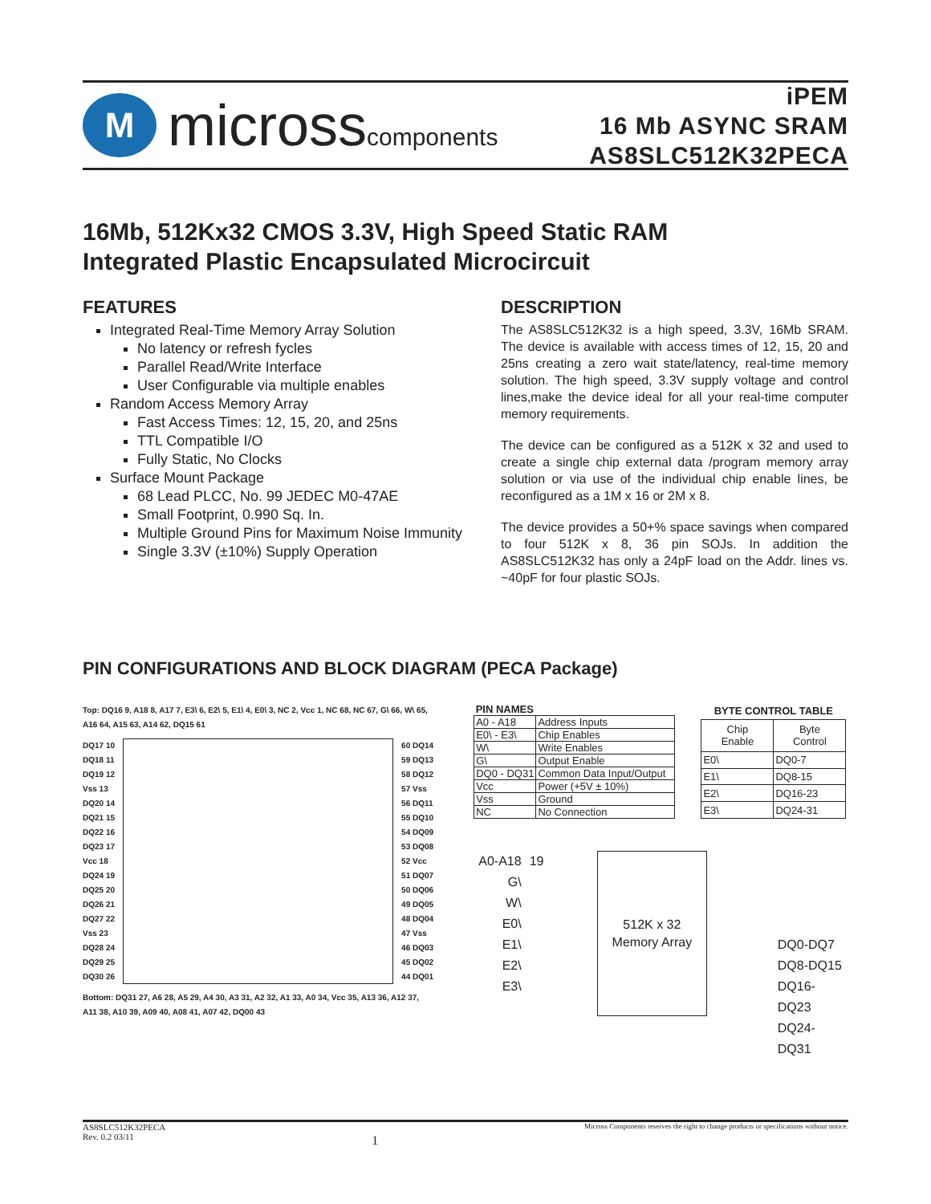M
microsscomponents
iPEM
16 Mb ASYNC SRAM
AS8SLC512K32PECA
16Mb, 512Kx32 CMOS 3.3V, High Speed Static RAM
Integrated Plastic Encapsulated Microcircuit
FEATURES
Integrated Real-Time Memory Array Solution
No latency or refresh fycles
Parallel Read/Write Interface
User Configurable via multiple enables
Random Access Memory Array
Fast Access Times: 12, 15, 20, and 25ns
TTL Compatible I/O
Fully Static, No Clocks
Surface Mount Package
68 Lead PLCC, No. 99 JEDEC M0-47AE
Small Footprint, 0.990 Sq. In.
Multiple Ground Pins for Maximum Noise Immunity
Single 3.3V (±10%) Supply Operation
DESCRIPTION
The AS8SLC512K32 is a high speed, 3.3V, 16Mb SRAM. The device is available with access times of 12, 15, 20 and 25ns creating a zero wait state/latency, real-time memory solution. The high speed, 3.3V supply voltage and control lines,make the device ideal for all your real-time computer memory requirements.
The device can be configured as a 512K x 32 and used to create a single chip external data /program memory array solution or via use of the individual chip enable lines, be reconfigured as a 1M x 16 or 2M x 8.
The device provides a 50+% space savings when compared to four 512K x 8, 36 pin SOJs. In addition the AS8SLC512K32 has only a 24pF load on the Addr. lines vs. ~40pF for four plastic SOJs.
PIN CONFIGURATIONS AND BLOCK DIAGRAM (PECA Package)
Top: DQ16 9, A18 8, A17 7, E3\ 6, E2\ 5, E1\ 4, E0\ 3, NC 2, Vcc 1, NC 68, NC 67, G\ 66, W\ 65, A16 64, A15 63, A14 62, DQ15 61
DQ17 10
DQ18 11
DQ19 12
Vss 13
DQ20 14
DQ21 15
DQ22 16
DQ23 17
Vcc 18
DQ24 19
DQ25 20
DQ26 21
DQ27 22
Vss 23
DQ28 24
DQ29 25
DQ30 26
60 DQ14
59 DQ13
58 DQ12
57 Vss
56 DQ11
55 DQ10
54 DQ09
53 DQ08
52 Vcc
51 DQ07
50 DQ06
49 DQ05
48 DQ04
47 Vss
46 DQ03
45 DQ02
44 DQ01
Bottom: DQ31 27, A6 28, A5 29, A4 30, A3 31, A2 32, A1 33, A0 34, Vcc 35, A13 36, A12 37, A11 38, A10 39, A09 40, A08 41, A07 42, DQ00 43
| PIN NAMES | |
| --- | --- |
| A0 - A18 | Address Inputs |
| E0\ - E3\ | Chip Enables |
| W\ | Write Enables |
| G\ | Output Enable |
| DQ0 - DQ31 | Common Data Input/Output |
| Vcc | Power (+5V ± 10%) |
| Vss | Ground |
| NC | No Connection |
| BYTE CONTROL TABLE | |
| --- | --- |
| Chip Enable | Byte Control |
| E0\ | DQ0-7 |
| E1\ | DQ8-15 |
| E2\ | DQ16-23 |
| E3\ | DQ24-31 |
A0-A18
G\
W\
E0\
E1\
E2\
E3\
19
512K x 32
Memory Array
DQ0-DQ7
DQ8-DQ15
DQ16-DQ23
DQ24-DQ31
AS8SLC512K32PECA
Rev. 0.2 03/11
1
Micross Components reserves the right to change products or specifications without notice.